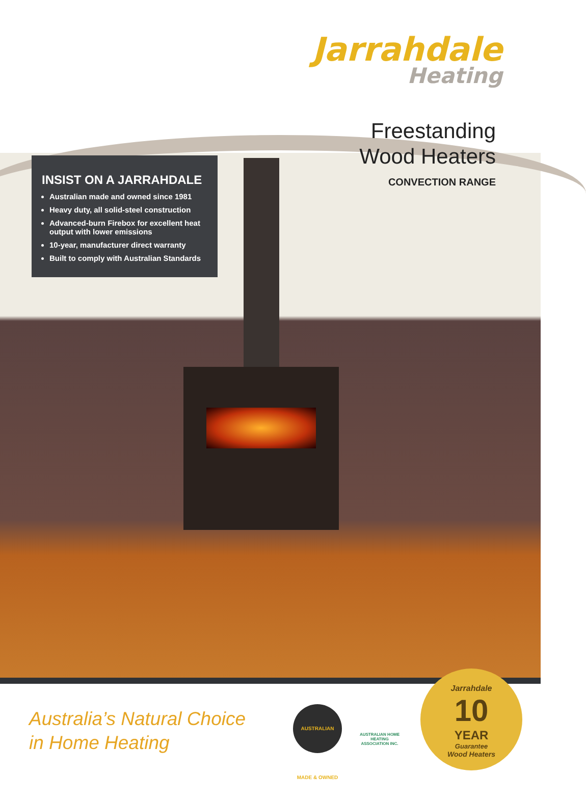Jarrahdale
Heating
Freestanding
Wood Heaters
CONVECTION RANGE
INSIST ON A JARRAHDALE
Australian made and owned since 1981
Heavy duty, all solid-steel construction
Advanced-burn Firebox for excellent heat output with lower emissions
10-year, manufacturer direct warranty
Built to comply with Australian Standards
Australia’s Natural Choice
in Home Heating
AUSTRALIAN MADE & OWNED
AUSTRALIAN HOME HEATING ASSOCIATION INC.
Jarrahdale
10
YEAR
Guarantee
Wood Heaters